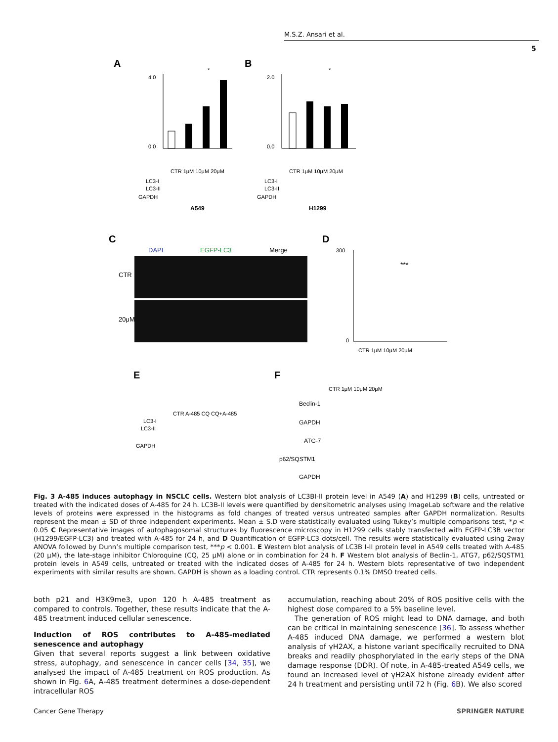M.S.Z. Ansari et al.
5
A
B
4.0
0.0
*
CTR 1μM 10μM 20μM
LC3-I
LC3-II
GAPDH
A549
2.0
0.0
*
CTR 1μM 10μM 20μM
LC3-I
LC3-II
GAPDH
H1299
C
DAPI
EGFP-LC3
Merge
CTR
20μM
D
300
0
***
CTR 1μM 10μM 20μM
E
CTR A-485 CQ CQ+A-485
LC3-I
LC3-II
GAPDH
F
CTR 1μM 10μM 20μM
Beclin-1
GAPDH
ATG-7
p62/SQSTM1
GAPDH
Fig. 3 A-485 induces autophagy in NSCLC cells. Western blot analysis of LC3BI-II protein level in A549 (A) and H1299 (B) cells, untreated or treated with the indicated doses of A-485 for 24 h. LC3B-II levels were quantified by densitometric analyses using ImageLab software and the relative levels of proteins were expressed in the histograms as fold changes of treated versus untreated samples after GAPDH normalization. Results represent the mean ± SD of three independent experiments. Mean ± S.D were statistically evaluated using Tukey’s multiple comparisons test, *p < 0.05 C Representative images of autophagosomal structures by fluorescence microscopy in H1299 cells stably transfected with EGFP-LC3B vector (H1299/EGFP-LC3) and treated with A-485 for 24 h, and D Quantification of EGFP-LC3 dots/cell. The results were statistically evaluated using 2way ANOVA followed by Dunn’s multiple comparison test, ***p < 0.001. E Western blot analysis of LC3B I-II protein level in A549 cells treated with A-485 (20 μM), the late-stage inhibitor Chloroquine (CQ, 25 μM) alone or in combination for 24 h. F Western blot analysis of Beclin-1, ATG7, p62/SQSTM1 protein levels in A549 cells, untreated or treated with the indicated doses of A-485 for 24 h. Western blots representative of two independent experiments with similar results are shown. GAPDH is shown as a loading control. CTR represents 0.1% DMSO treated cells.
both p21 and H3K9me3, upon 120 h A-485 treatment as compared to controls. Together, these results indicate that the A-485 treatment induced cellular senescence.
Induction of ROS contributes to A-485-mediated senescence and autophagy
Given that several reports suggest a link between oxidative stress, autophagy, and senescence in cancer cells [34, 35], we analysed the impact of A-485 treatment on ROS production. As shown in Fig. 6 A, A-485 treatment determines a dose-dependent intracellular ROS
accumulation, reaching about 20% of ROS positive cells with the highest dose compared to a 5% baseline level.
The generation of ROS might lead to DNA damage, and both can be critical in maintaining senescence [36]. To assess whether A-485 induced DNA damage, we performed a western blot analysis of γH2AX, a histone variant specifically recruited to DNA breaks and readily phosphorylated in the early steps of the DNA damage response (DDR). Of note, in A-485-treated A549 cells, we found an increased level of γH2AX histone already evident after 24 h treatment and persisting until 72 h (Fig. 6 B). We also scored
Cancer Gene Therapy SPRINGER NATURE